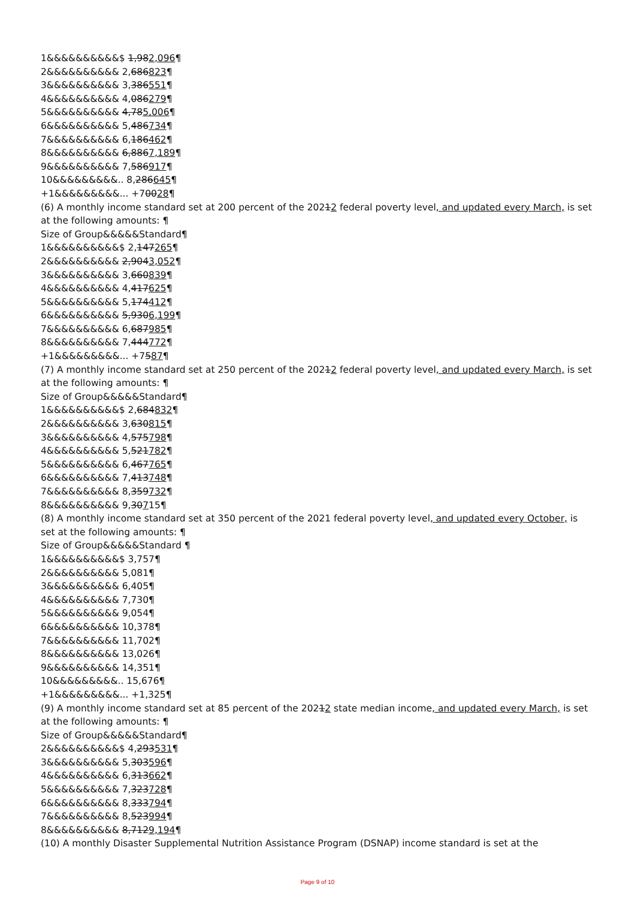1&&&&&&&&&&$ 1,982,096¶
2&&&&&&&&&& 2,686823¶
3&&&&&&&&&& 3,386551¶
4&&&&&&&&&& 4,086279¶
5&&&&&&&&&& 4,785,006¶
6&&&&&&&&&& 5,486734¶
7&&&&&&&&&& 6,186462¶
8&&&&&&&&&& 6,8867,189¶
9&&&&&&&&&& 7,586917¶
10&&&&&&&&&.. 8,286645¶
+1&&&&&&&&&... +70028¶
(6) A monthly income standard set at 200 percent of the 20212 federal poverty level, and updated every March, is set at the following amounts: ¶
Size of Group&&&&&Standard¶
1&&&&&&&&&&$ 2,147265¶
2&&&&&&&&&& 2,9043,052¶
3&&&&&&&&&& 3,660839¶
4&&&&&&&&&& 4,417625¶
5&&&&&&&&&& 5,174412¶
6&&&&&&&&&& 5,9306,199¶
7&&&&&&&&&& 6,687985¶
8&&&&&&&&&& 7,444772¶
+1&&&&&&&&&... +7587¶
(7) A monthly income standard set at 250 percent of the 20212 federal poverty level, and updated every March, is set at the following amounts: ¶
Size of Group&&&&&Standard¶
1&&&&&&&&&&$ 2,684832¶
2&&&&&&&&&& 3,630815¶
3&&&&&&&&&& 4,575798¶
4&&&&&&&&&& 5,521782¶
5&&&&&&&&&& 6,467765¶
6&&&&&&&&&& 7,413748¶
7&&&&&&&&&& 8,359732¶
8&&&&&&&&&& 9,30715¶
(8) A monthly income standard set at 350 percent of the 2021 federal poverty level, and updated every October, is set at the following amounts: ¶
Size of Group&&&&&Standard ¶
1&&&&&&&&&&$ 3,757¶
2&&&&&&&&&& 5,081¶
3&&&&&&&&&& 6,405¶
4&&&&&&&&&& 7,730¶
5&&&&&&&&&& 9,054¶
6&&&&&&&&&& 10,378¶
7&&&&&&&&&& 11,702¶
8&&&&&&&&&& 13,026¶
9&&&&&&&&&& 14,351¶
10&&&&&&&&&.. 15,676¶
+1&&&&&&&&&... +1,325¶
(9) A monthly income standard set at 85 percent of the 20212 state median income, and updated every March, is set at the following amounts: ¶
Size of Group&&&&&Standard¶
2&&&&&&&&&&$ 4,293531¶
3&&&&&&&&&& 5,303596¶
4&&&&&&&&&& 6,313662¶
5&&&&&&&&&& 7,323728¶
6&&&&&&&&&& 8,333794¶
7&&&&&&&&&& 8,523994¶
8&&&&&&&&&& 8,7129,194¶
(10) A monthly Disaster Supplemental Nutrition Assistance Program (DSNAP) income standard is set at the
Page 9 of 10